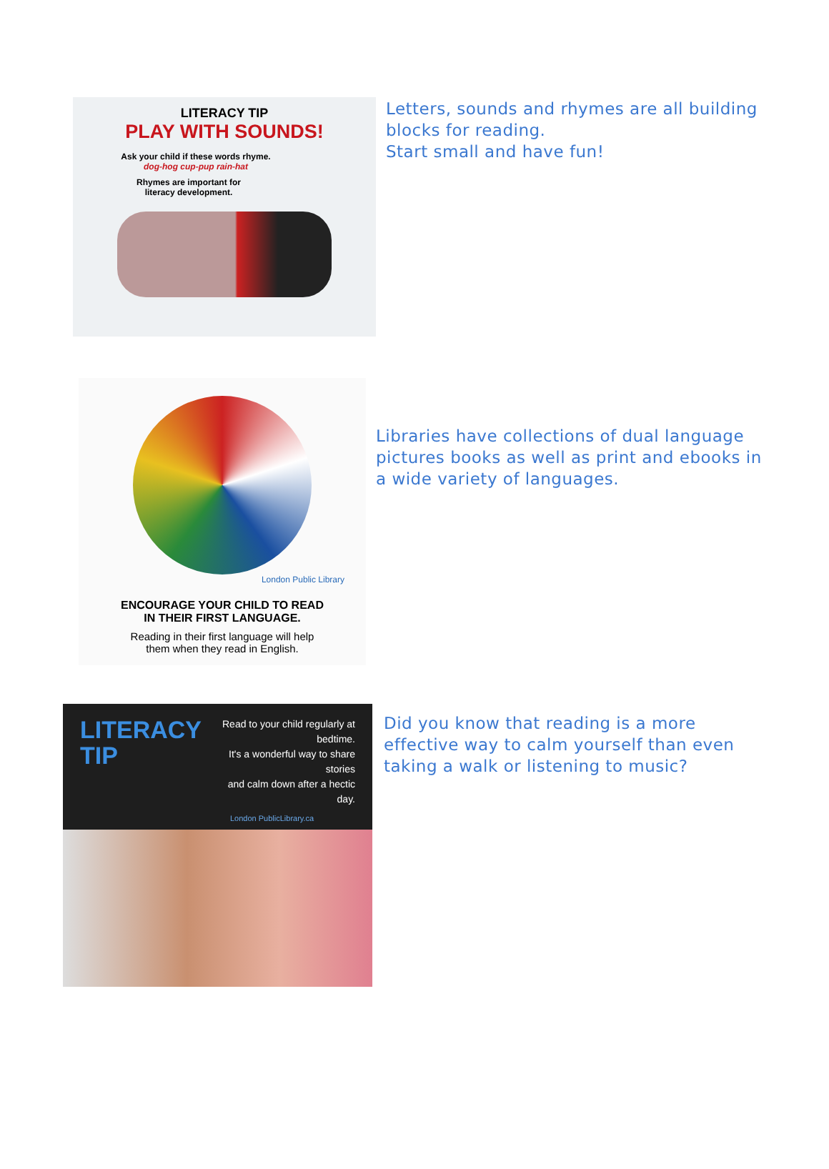LITERACY TIP
PLAY WITH SOUNDS!
Ask your child if these words rhyme.
dog-hog cup-pup rain-hat
Rhymes are important for
literacy development.
Letters, sounds and rhymes are all building
blocks for reading.
Start small and have fun!
London Public Library
ENCOURAGE YOUR CHILD TO READ
IN THEIR FIRST LANGUAGE.
Reading in their first language will help
them when they read in English.
Libraries have collections of dual language
pictures books as well as print and ebooks in
a wide variety of languages.
LITERACY
TIP
Read to your child regularly at bedtime.
It's a wonderful way to share stories
and calm down after a hectic day.
London PublicLibrary.ca
Did you know that reading is a more
effective way to calm yourself than even
taking a walk or listening to music?